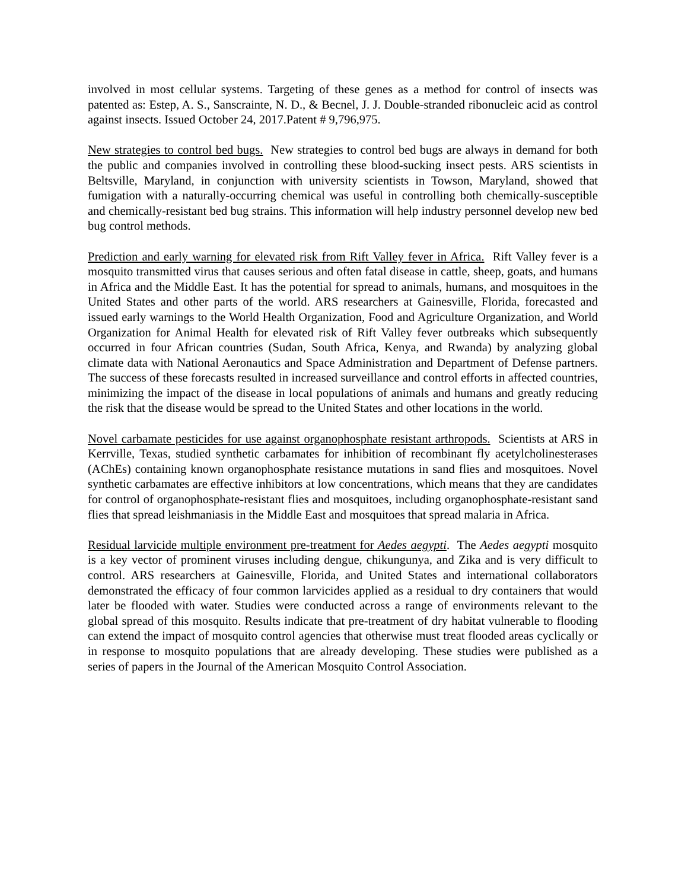involved in most cellular systems. Targeting of these genes as a method for control of insects was patented as: Estep, A. S., Sanscrainte, N. D., & Becnel, J. J. Double-stranded ribonucleic acid as control against insects. Issued October 24, 2017.Patent # 9,796,975.
New strategies to control bed bugs. New strategies to control bed bugs are always in demand for both the public and companies involved in controlling these blood-sucking insect pests. ARS scientists in Beltsville, Maryland, in conjunction with university scientists in Towson, Maryland, showed that fumigation with a naturally-occurring chemical was useful in controlling both chemically-susceptible and chemically-resistant bed bug strains. This information will help industry personnel develop new bed bug control methods.
Prediction and early warning for elevated risk from Rift Valley fever in Africa. Rift Valley fever is a mosquito transmitted virus that causes serious and often fatal disease in cattle, sheep, goats, and humans in Africa and the Middle East. It has the potential for spread to animals, humans, and mosquitoes in the United States and other parts of the world. ARS researchers at Gainesville, Florida, forecasted and issued early warnings to the World Health Organization, Food and Agriculture Organization, and World Organization for Animal Health for elevated risk of Rift Valley fever outbreaks which subsequently occurred in four African countries (Sudan, South Africa, Kenya, and Rwanda) by analyzing global climate data with National Aeronautics and Space Administration and Department of Defense partners. The success of these forecasts resulted in increased surveillance and control efforts in affected countries, minimizing the impact of the disease in local populations of animals and humans and greatly reducing the risk that the disease would be spread to the United States and other locations in the world.
Novel carbamate pesticides for use against organophosphate resistant arthropods. Scientists at ARS in Kerrville, Texas, studied synthetic carbamates for inhibition of recombinant fly acetylcholinesterases (AChEs) containing known organophosphate resistance mutations in sand flies and mosquitoes. Novel synthetic carbamates are effective inhibitors at low concentrations, which means that they are candidates for control of organophosphate-resistant flies and mosquitoes, including organophosphate-resistant sand flies that spread leishmaniasis in the Middle East and mosquitoes that spread malaria in Africa.
Residual larvicide multiple environment pre-treatment for Aedes aegypti. The Aedes aegypti mosquito is a key vector of prominent viruses including dengue, chikungunya, and Zika and is very difficult to control. ARS researchers at Gainesville, Florida, and United States and international collaborators demonstrated the efficacy of four common larvicides applied as a residual to dry containers that would later be flooded with water. Studies were conducted across a range of environments relevant to the global spread of this mosquito. Results indicate that pre-treatment of dry habitat vulnerable to flooding can extend the impact of mosquito control agencies that otherwise must treat flooded areas cyclically or in response to mosquito populations that are already developing. These studies were published as a series of papers in the Journal of the American Mosquito Control Association.